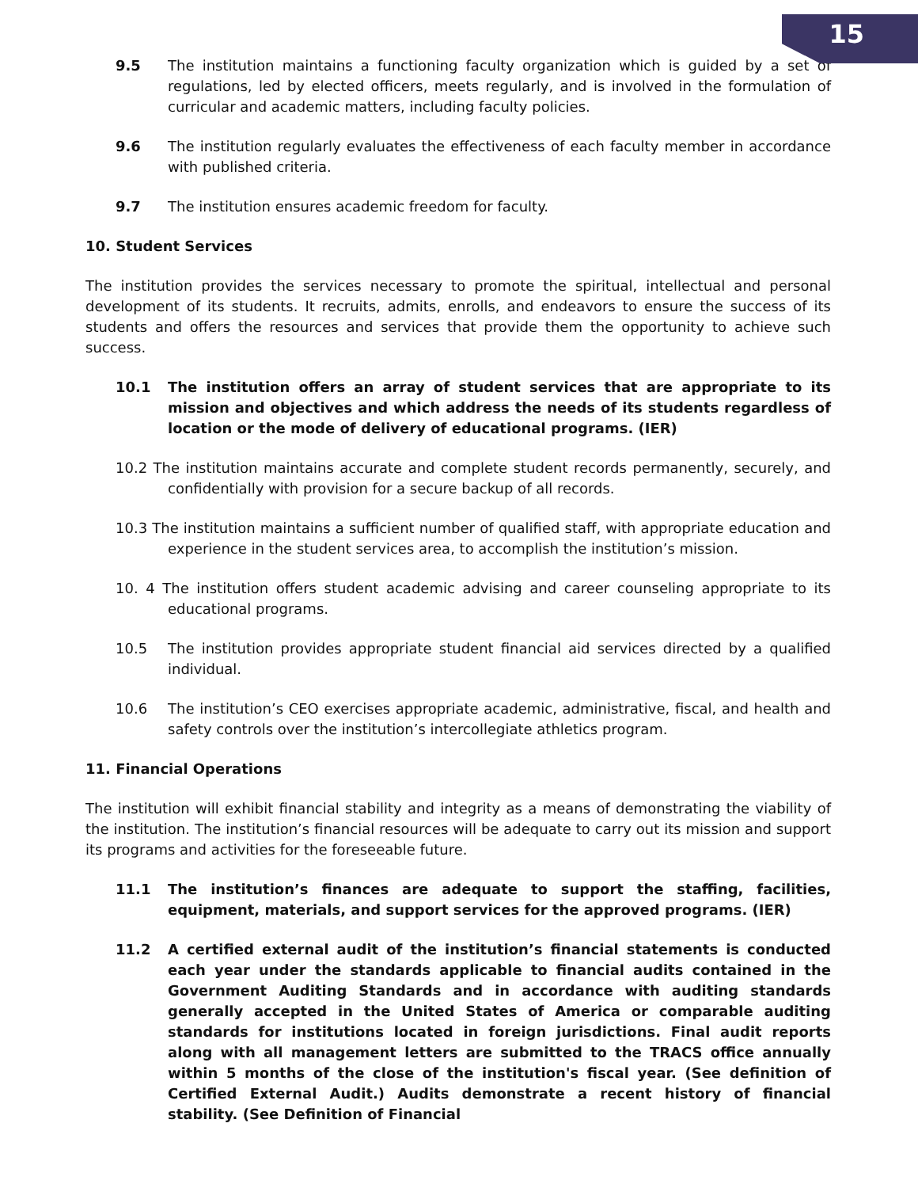15
9.5 The institution maintains a functioning faculty organization which is guided by a set of regulations, led by elected officers, meets regularly, and is involved in the formulation of curricular and academic matters, including faculty policies.
9.6 The institution regularly evaluates the effectiveness of each faculty member in accordance with published criteria.
9.7 The institution ensures academic freedom for faculty.
10. Student Services
The institution provides the services necessary to promote the spiritual, intellectual and personal development of its students. It recruits, admits, enrolls, and endeavors to ensure the success of its students and offers the resources and services that provide them the opportunity to achieve such success.
10.1 The institution offers an array of student services that are appropriate to its mission and objectives and which address the needs of its students regardless of location or the mode of delivery of educational programs. (IER)
10.2 The institution maintains accurate and complete student records permanently, securely, and confidentially with provision for a secure backup of all records.
10.3 The institution maintains a sufficient number of qualified staff, with appropriate education and experience in the student services area, to accomplish the institution’s mission.
10. 4 The institution offers student academic advising and career counseling appropriate to its educational programs.
10.5 The institution provides appropriate student financial aid services directed by a qualified individual.
10.6 The institution’s CEO exercises appropriate academic, administrative, fiscal, and health and safety controls over the institution’s intercollegiate athletics program.
11. Financial Operations
The institution will exhibit financial stability and integrity as a means of demonstrating the viability of the institution. The institution’s financial resources will be adequate to carry out its mission and support its programs and activities for the foreseeable future.
11.1 The institution’s finances are adequate to support the staffing, facilities, equipment, materials, and support services for the approved programs. (IER)
11.2 A certified external audit of the institution’s financial statements is conducted each year under the standards applicable to financial audits contained in the Government Auditing Standards and in accordance with auditing standards generally accepted in the United States of America or comparable auditing standards for institutions located in foreign jurisdictions. Final audit reports along with all management letters are submitted to the TRACS office annually within 5 months of the close of the institution's fiscal year. (See definition of Certified External Audit.) Audits demonstrate a recent history of financial stability. (See Definition of Financial